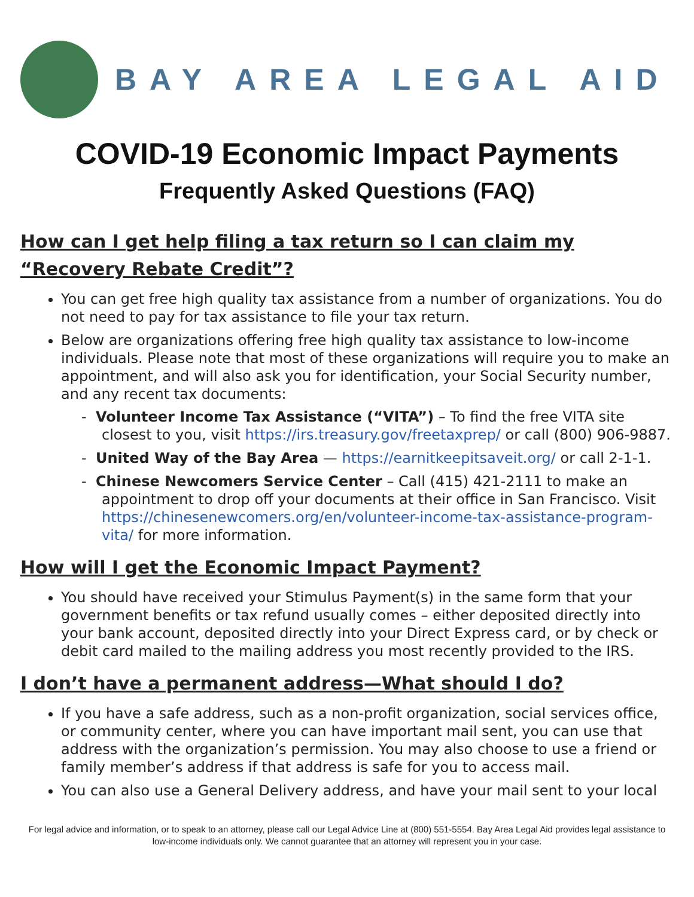BAY AREA LEGAL AID
COVID-19 Economic Impact Payments
Frequently Asked Questions (FAQ)
How can I get help filing a tax return so I can claim my “Recovery Rebate Credit”?
You can get free high quality tax assistance from a number of organizations. You do not need to pay for tax assistance to file your tax return.
Below are organizations offering free high quality tax assistance to low-income individuals. Please note that most of these organizations will require you to make an appointment, and will also ask you for identification, your Social Security number, and any recent tax documents:
- Volunteer Income Tax Assistance (“VITA”) – To find the free VITA site closest to you, visit https://irs.treasury.gov/freetaxprep/ or call (800) 906-9887.
- United Way of the Bay Area — https://earnitkeepitsaveit.org/ or call 2-1-1.
- Chinese Newcomers Service Center – Call (415) 421-2111 to make an appointment to drop off your documents at their office in San Francisco. Visit https://chinesenewcomers.org/en/volunteer-income-tax-assistance-program-vita/ for more information.
How will I get the Economic Impact Payment?
You should have received your Stimulus Payment(s) in the same form that your government benefits or tax refund usually comes – either deposited directly into your bank account, deposited directly into your Direct Express card, or by check or debit card mailed to the mailing address you most recently provided to the IRS.
I don’t have a permanent address—What should I do?
If you have a safe address, such as a non-profit organization, social services office, or community center, where you can have important mail sent, you can use that address with the organization’s permission. You may also choose to use a friend or family member’s address if that address is safe for you to access mail.
You can also use a General Delivery address, and have your mail sent to your local
For legal advice and information, or to speak to an attorney, please call our Legal Advice Line at (800) 551-5554. Bay Area Legal Aid provides legal assistance to low-income individuals only. We cannot guarantee that an attorney will represent you in your case.